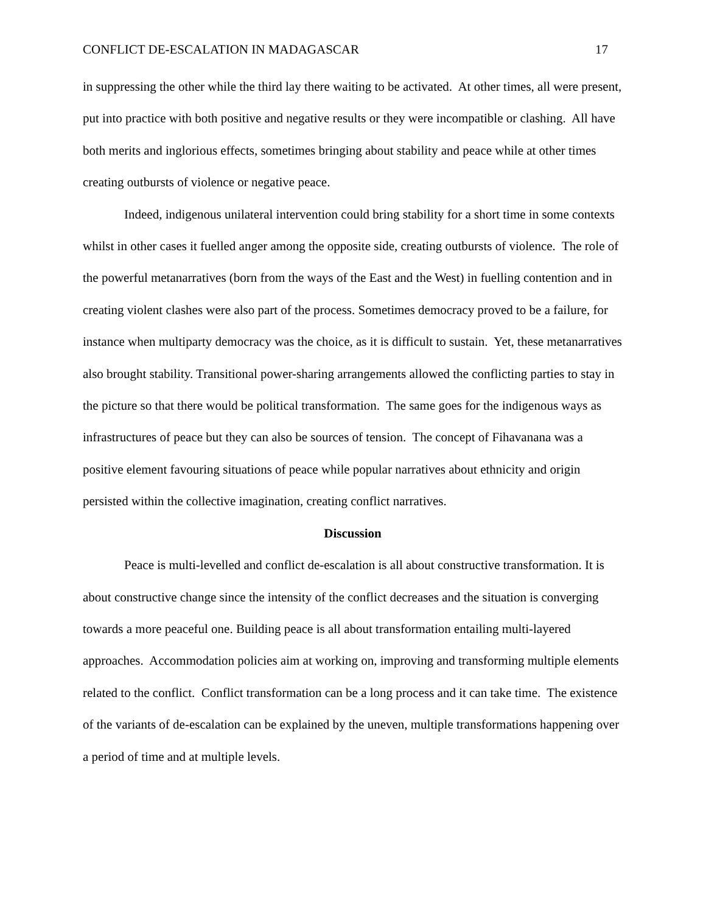CONFLICT DE-ESCALATION IN MADAGASCAR 17
in suppressing the other while the third lay there waiting to be activated. At other times, all were present, put into practice with both positive and negative results or they were incompatible or clashing. All have both merits and inglorious effects, sometimes bringing about stability and peace while at other times creating outbursts of violence or negative peace.
Indeed, indigenous unilateral intervention could bring stability for a short time in some contexts whilst in other cases it fuelled anger among the opposite side, creating outbursts of violence. The role of the powerful metanarratives (born from the ways of the East and the West) in fuelling contention and in creating violent clashes were also part of the process. Sometimes democracy proved to be a failure, for instance when multiparty democracy was the choice, as it is difficult to sustain. Yet, these metanarratives also brought stability. Transitional power-sharing arrangements allowed the conflicting parties to stay in the picture so that there would be political transformation. The same goes for the indigenous ways as infrastructures of peace but they can also be sources of tension. The concept of Fihavanana was a positive element favouring situations of peace while popular narratives about ethnicity and origin persisted within the collective imagination, creating conflict narratives.
Discussion
Peace is multi-levelled and conflict de-escalation is all about constructive transformation. It is about constructive change since the intensity of the conflict decreases and the situation is converging towards a more peaceful one. Building peace is all about transformation entailing multi-layered approaches. Accommodation policies aim at working on, improving and transforming multiple elements related to the conflict. Conflict transformation can be a long process and it can take time. The existence of the variants of de-escalation can be explained by the uneven, multiple transformations happening over a period of time and at multiple levels.